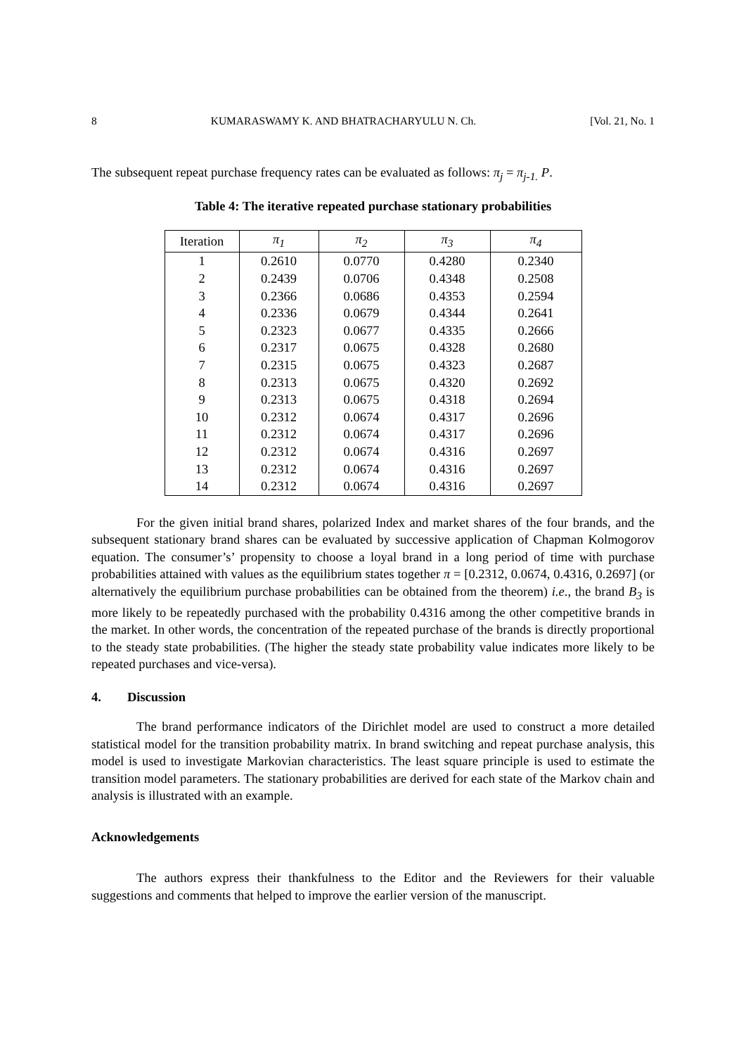8 KUMARASWAMY K. AND BHATRACHARYULU N. Ch. [Vol. 21, No. 1
The subsequent repeat purchase frequency rates can be evaluated as follows: π<sub>j</sub> = π<sub>j-1.</sub> P.
Table 4: The iterative repeated purchase stationary probabilities
| Iteration | π<sub>1</sub> | π<sub>2</sub> | π<sub>3</sub> | π<sub>4</sub> |
| --- | --- | --- | --- | --- |
| 1 | 0.2610 | 0.0770 | 0.4280 | 0.2340 |
| 2 | 0.2439 | 0.0706 | 0.4348 | 0.2508 |
| 3 | 0.2366 | 0.0686 | 0.4353 | 0.2594 |
| 4 | 0.2336 | 0.0679 | 0.4344 | 0.2641 |
| 5 | 0.2323 | 0.0677 | 0.4335 | 0.2666 |
| 6 | 0.2317 | 0.0675 | 0.4328 | 0.2680 |
| 7 | 0.2315 | 0.0675 | 0.4323 | 0.2687 |
| 8 | 0.2313 | 0.0675 | 0.4320 | 0.2692 |
| 9 | 0.2313 | 0.0675 | 0.4318 | 0.2694 |
| 10 | 0.2312 | 0.0674 | 0.4317 | 0.2696 |
| 11 | 0.2312 | 0.0674 | 0.4317 | 0.2696 |
| 12 | 0.2312 | 0.0674 | 0.4316 | 0.2697 |
| 13 | 0.2312 | 0.0674 | 0.4316 | 0.2697 |
| 14 | 0.2312 | 0.0674 | 0.4316 | 0.2697 |
For the given initial brand shares, polarized Index and market shares of the four brands, and the subsequent stationary brand shares can be evaluated by successive application of Chapman Kolmogorov equation. The consumer’s’ propensity to choose a loyal brand in a long period of time with purchase probabilities attained with values as the equilibrium states together π = [0.2312, 0.0674, 0.4316, 0.2697] (or alternatively the equilibrium purchase probabilities can be obtained from the theorem) i.e., the brand B<sub>3</sub> is more likely to be repeatedly purchased with the probability 0.4316 among the other competitive brands in the market. In other words, the concentration of the repeated purchase of the brands is directly proportional to the steady state probabilities. (The higher the steady state probability value indicates more likely to be repeated purchases and vice-versa).
4. Discussion
The brand performance indicators of the Dirichlet model are used to construct a more detailed statistical model for the transition probability matrix. In brand switching and repeat purchase analysis, this model is used to investigate Markovian characteristics. The least square principle is used to estimate the transition model parameters. The stationary probabilities are derived for each state of the Markov chain and analysis is illustrated with an example.
Acknowledgements
The authors express their thankfulness to the Editor and the Reviewers for their valuable suggestions and comments that helped to improve the earlier version of the manuscript.